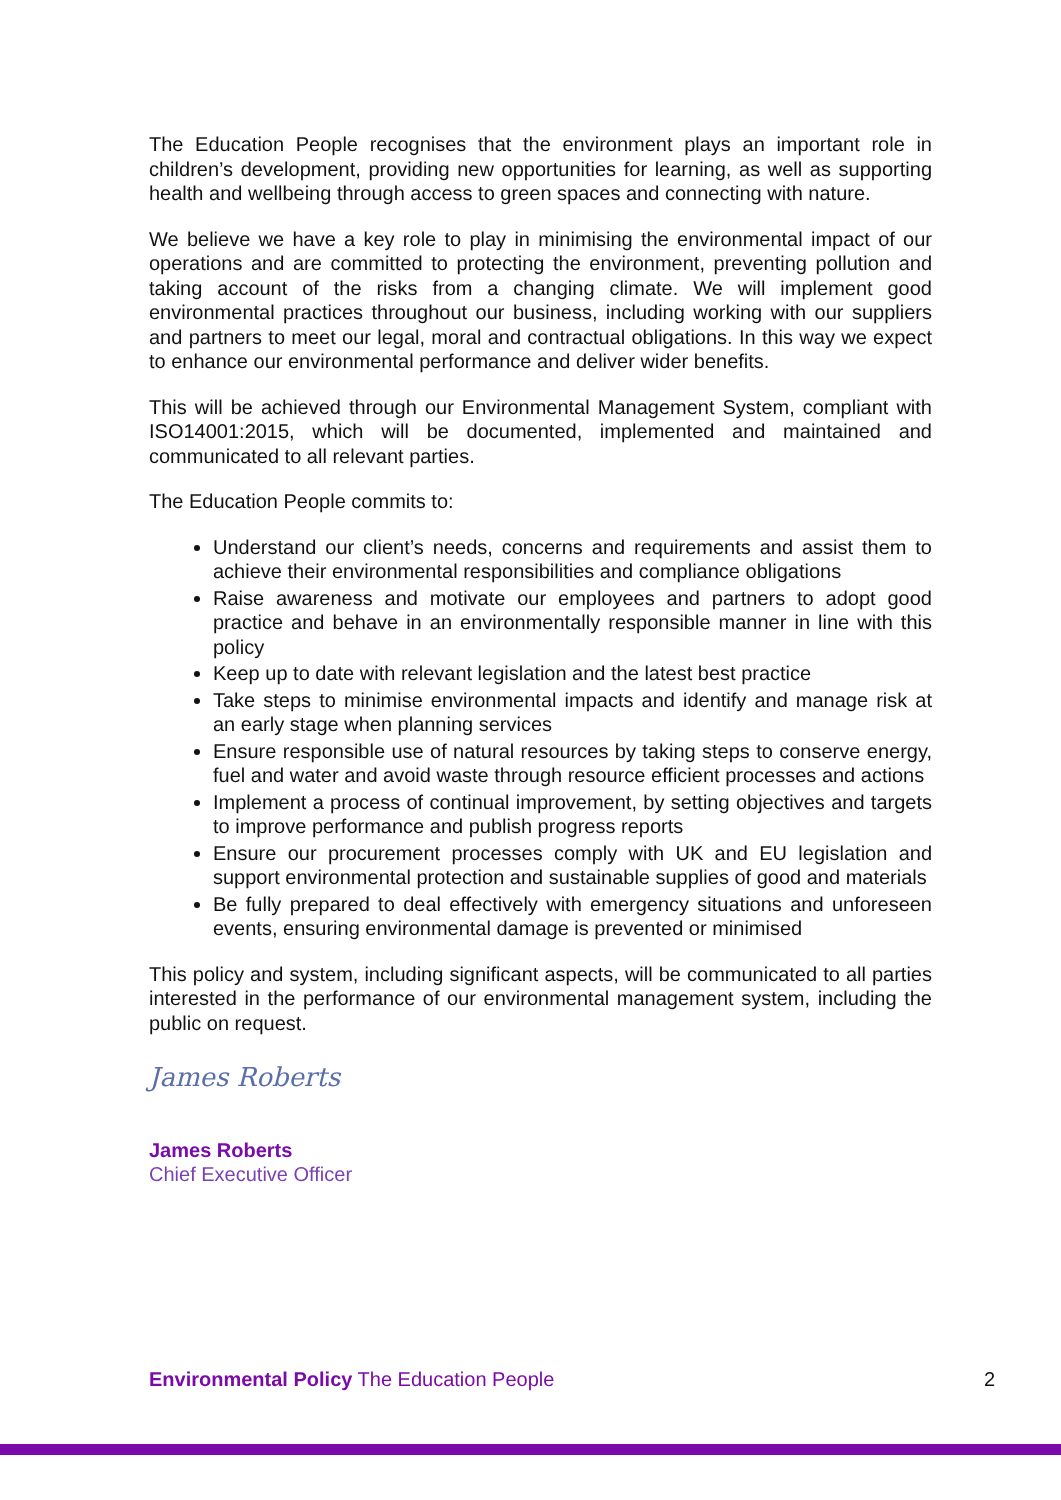The Education People recognises that the environment plays an important role in children’s development, providing new opportunities for learning, as well as supporting health and wellbeing through access to green spaces and connecting with nature.
We believe we have a key role to play in minimising the environmental impact of our operations and are committed to protecting the environment, preventing pollution and taking account of the risks from a changing climate. We will implement good environmental practices throughout our business, including working with our suppliers and partners to meet our legal, moral and contractual obligations. In this way we expect to enhance our environmental performance and deliver wider benefits.
This will be achieved through our Environmental Management System, compliant with ISO14001:2015, which will be documented, implemented and maintained and communicated to all relevant parties.
The Education People commits to:
Understand our client’s needs, concerns and requirements and assist them to achieve their environmental responsibilities and compliance obligations
Raise awareness and motivate our employees and partners to adopt good practice and behave in an environmentally responsible manner in line with this policy
Keep up to date with relevant legislation and the latest best practice
Take steps to minimise environmental impacts and identify and manage risk at an early stage when planning services
Ensure responsible use of natural resources by taking steps to conserve energy, fuel and water and avoid waste through resource efficient processes and actions
Implement a process of continual improvement, by setting objectives and targets to improve performance and publish progress reports
Ensure our procurement processes comply with UK and EU legislation and support environmental protection and sustainable supplies of good and materials
Be fully prepared to deal effectively with emergency situations and unforeseen events, ensuring environmental damage is prevented or minimised
This policy and system, including significant aspects, will be communicated to all parties interested in the performance of our environmental management system, including the public on request.
James Roberts
James Roberts
Chief Executive Officer
Environmental Policy The Education People 2